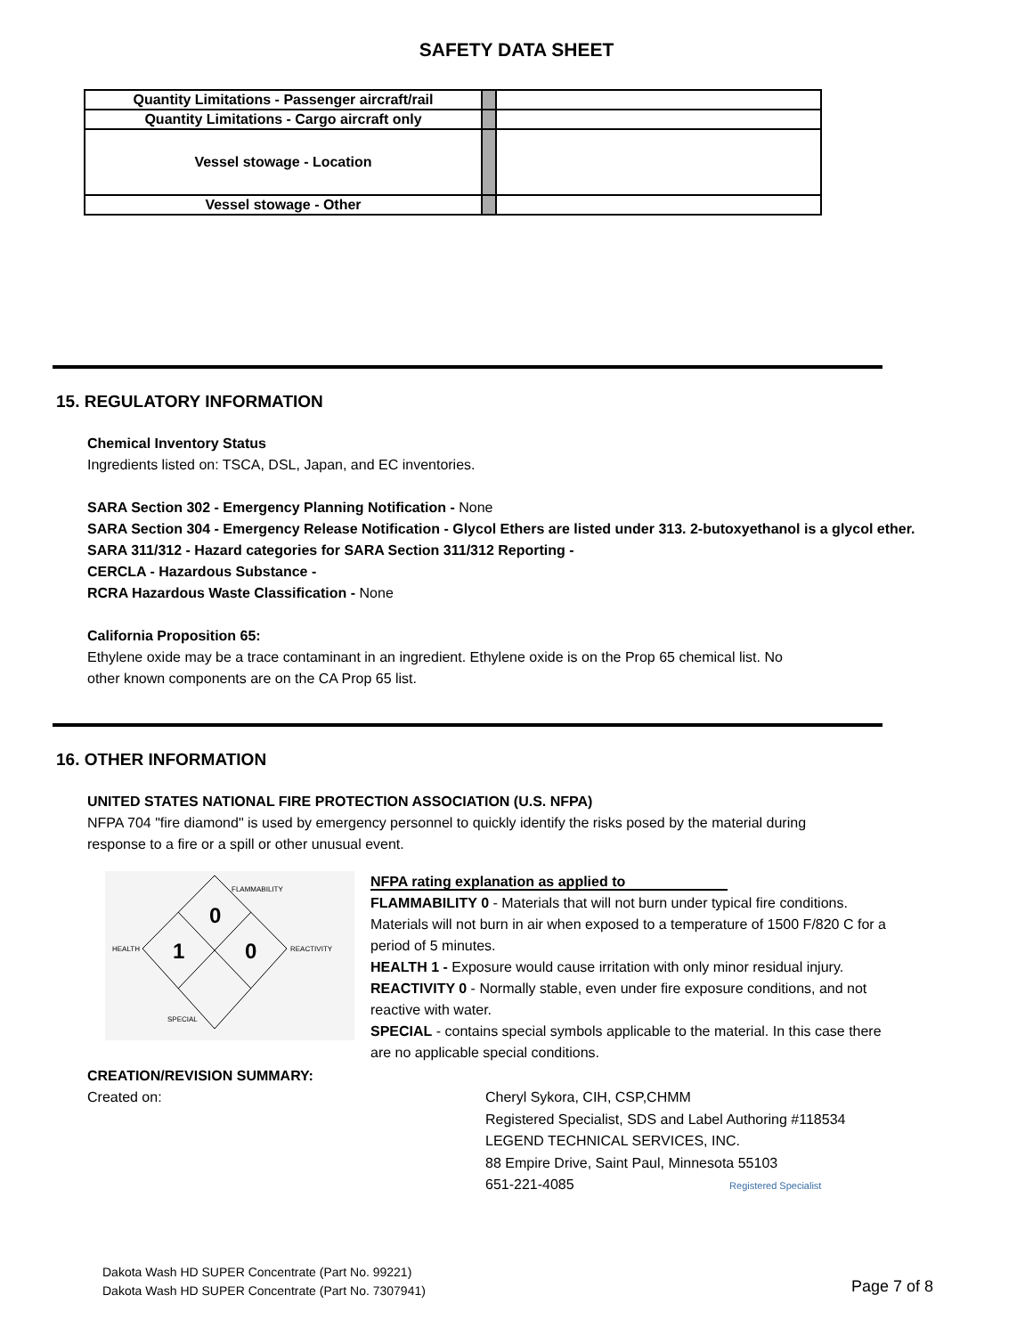SAFETY DATA SHEET
| Quantity Limitations - Passenger aircraft/rail | | |
| Quantity Limitations - Cargo aircraft only | | |
| Vessel stowage - Location | | |
| Vessel stowage - Other | | |
15. REGULATORY INFORMATION
Chemical Inventory Status
Ingredients listed on: TSCA, DSL, Japan, and EC inventories.
SARA Section 302 - Emergency Planning Notification - None
SARA Section 304 - Emergency Release Notification - Glycol Ethers are listed under 313. 2-butoxyethanol is a glycol ether.
SARA 311/312 - Hazard categories for SARA Section 311/312 Reporting -
CERCLA - Hazardous Substance -
RCRA Hazardous Waste Classification - None
California Proposition 65:
Ethylene oxide may be a trace contaminant in an ingredient. Ethylene oxide is on the Prop 65 chemical list. No
other known components are on the CA Prop 65 list.
16. OTHER INFORMATION
UNITED STATES NATIONAL FIRE PROTECTION ASSOCIATION (U.S. NFPA)
NFPA 704 "fire diamond" is used by emergency personnel to quickly identify the risks posed by the material during
response to a fire or a spill or other unusual event.
FLAMMABILITY
0
HEALTH 1 0 REACTIVITY
SPECIAL
NFPA rating explanation as applied to
FLAMMABILITY 0 - Materials that will not burn under typical fire conditions. Materials will not burn in air when exposed to a temperature of 1500 F/820 C for a period of 5 minutes.
HEALTH 1 - Exposure would cause irritation with only minor residual injury.
REACTIVITY 0 - Normally stable, even under fire exposure conditions, and not reactive with water.
SPECIAL - contains special symbols applicable to the material. In this case there are no applicable special conditions.
CREATION/REVISION SUMMARY:
Created on: Cheryl Sykora, CIH, CSP,CHMM
Registered Specialist, SDS and Label Authoring #118534
LEGEND TECHNICAL SERVICES, INC.
88 Empire Drive, Saint Paul, Minnesota 55103
651-221-4085 Registered Specialist
Dakota Wash HD SUPER Concentrate (Part No. 99221)
Dakota Wash HD SUPER Concentrate (Part No. 7307941)
Page 7 of 8